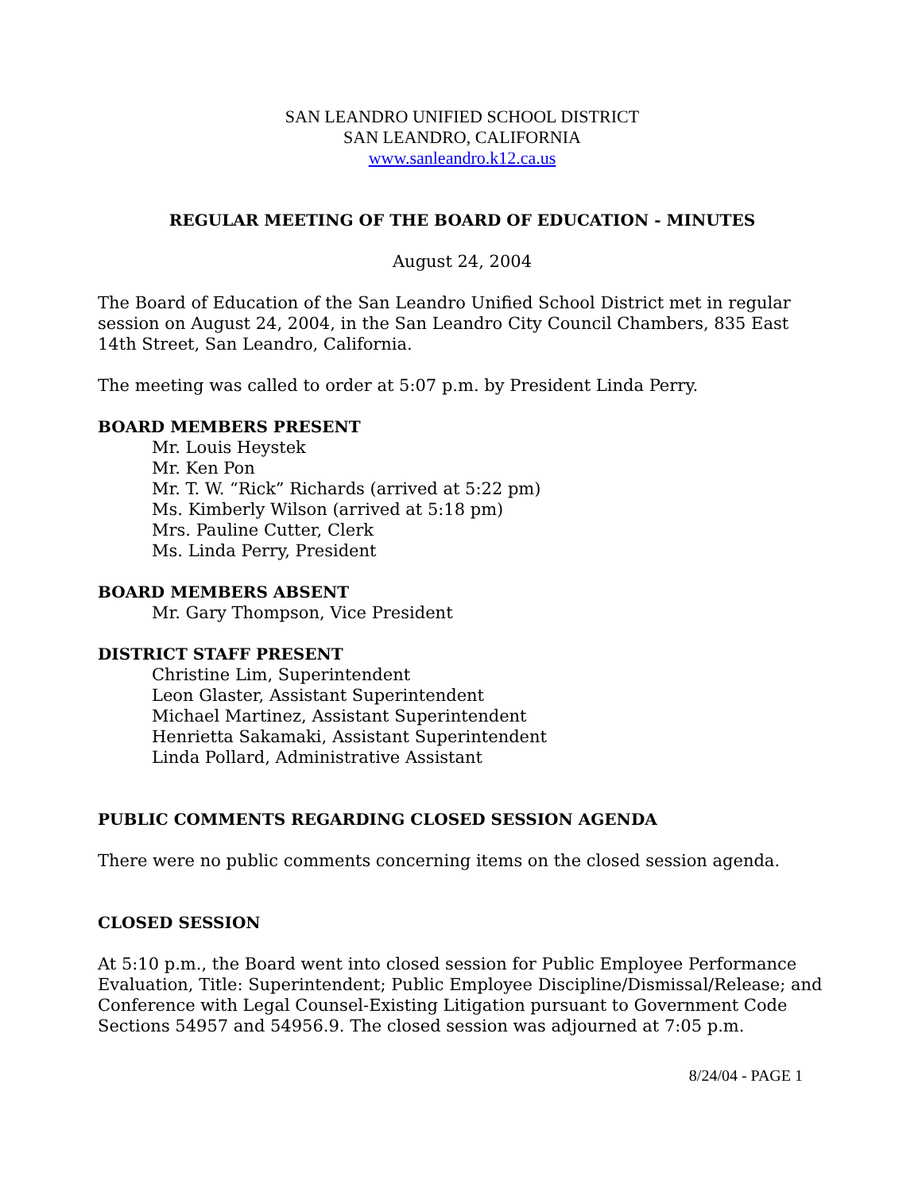SAN LEANDRO UNIFIED SCHOOL DISTRICT
SAN LEANDRO, CALIFORNIA
www.sanleandro.k12.ca.us
REGULAR MEETING OF THE BOARD OF EDUCATION - MINUTES
August 24, 2004
The Board of Education of the San Leandro Unified School District met in regular session on August 24, 2004, in the San Leandro City Council Chambers, 835 East 14th Street, San Leandro, California.
The meeting was called to order at 5:07 p.m. by President Linda Perry.
BOARD MEMBERS PRESENT
Mr. Louis Heystek
Mr. Ken Pon
Mr. T. W. “Rick” Richards (arrived at 5:22 pm)
Ms. Kimberly Wilson (arrived at 5:18 pm)
Mrs. Pauline Cutter, Clerk
Ms. Linda Perry, President
BOARD MEMBERS ABSENT
Mr. Gary Thompson, Vice President
DISTRICT STAFF PRESENT
Christine Lim, Superintendent
Leon Glaster, Assistant Superintendent
Michael Martinez, Assistant Superintendent
Henrietta Sakamaki, Assistant Superintendent
Linda Pollard, Administrative Assistant
PUBLIC COMMENTS REGARDING CLOSED SESSION AGENDA
There were no public comments concerning items on the closed session agenda.
CLOSED SESSION
At 5:10 p.m., the Board went into closed session for Public Employee Performance Evaluation, Title: Superintendent; Public Employee Discipline/Dismissal/Release; and Conference with Legal Counsel-Existing Litigation pursuant to Government Code Sections 54957 and 54956.9. The closed session was adjourned at 7:05 p.m.
8/24/04 - PAGE 1